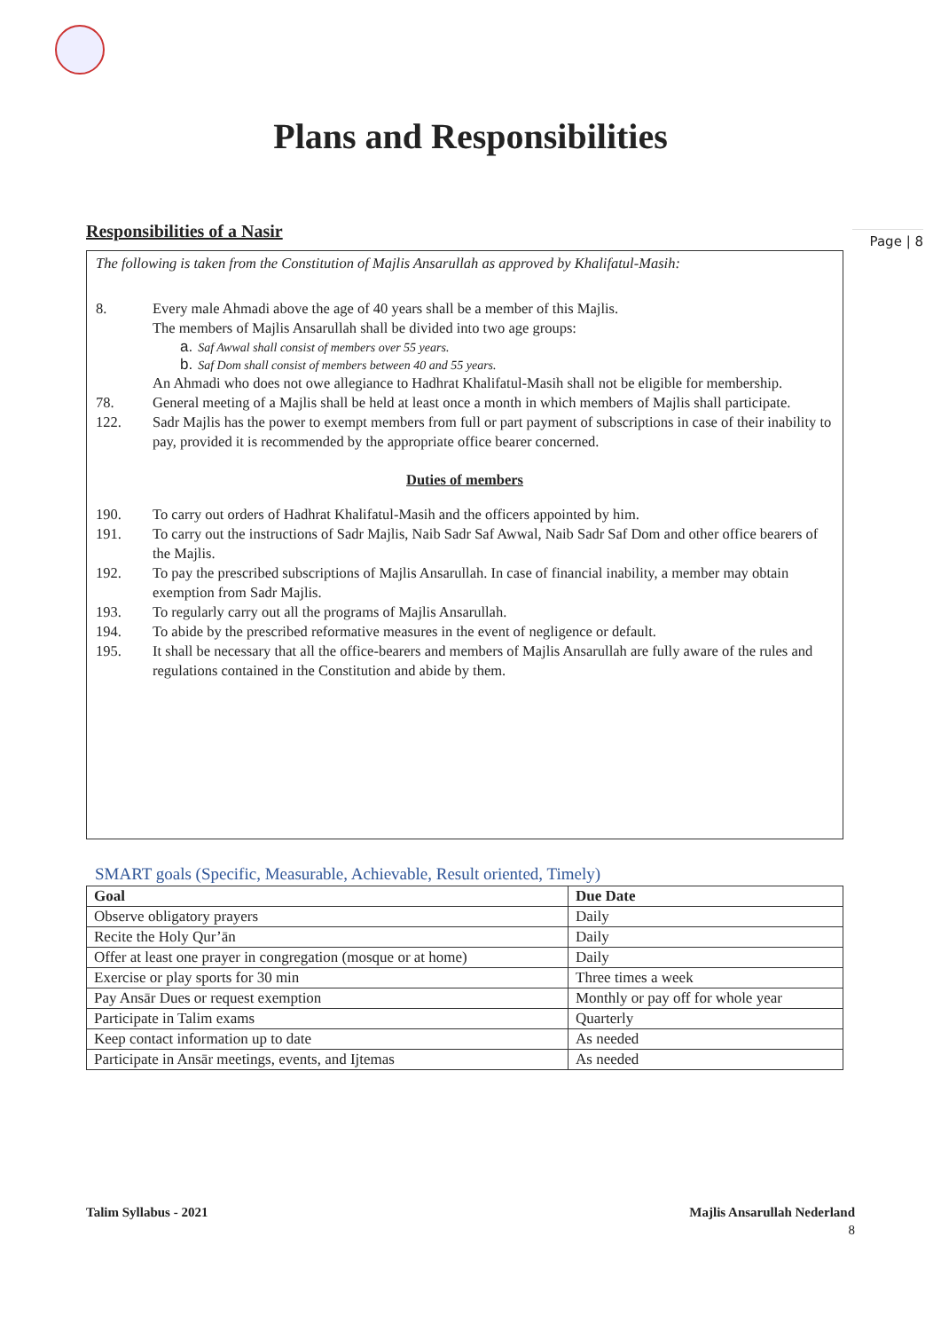Page | 8
Plans and Responsibilities
Responsibilities of a Nasir
The following is taken from the Constitution of Majlis Ansarullah as approved by Khalifatul-Masih:
8. Every male Ahmadi above the age of 40 years shall be a member of this Majlis.
The members of Majlis Ansarullah shall be divided into two age groups:
a. Saf Awwal shall consist of members over 55 years.
b. Saf Dom shall consist of members between 40 and 55 years.
An Ahmadi who does not owe allegiance to Hadhrat Khalifatul-Masih shall not be eligible for membership.
78. General meeting of a Majlis shall be held at least once a month in which members of Majlis shall participate.
122. Sadr Majlis has the power to exempt members from full or part payment of subscriptions in case of their inability to pay, provided it is recommended by the appropriate office bearer concerned.
Duties of members
190. To carry out orders of Hadhrat Khalifatul-Masih and the officers appointed by him.
191. To carry out the instructions of Sadr Majlis, Naib Sadr Saf Awwal, Naib Sadr Saf Dom and other office bearers of the Majlis.
192. To pay the prescribed subscriptions of Majlis Ansarullah. In case of financial inability, a member may obtain exemption from Sadr Majlis.
193. To regularly carry out all the programs of Majlis Ansarullah.
194. To abide by the prescribed reformative measures in the event of negligence or default.
195. It shall be necessary that all the office-bearers and members of Majlis Ansarullah are fully aware of the rules and regulations contained in the Constitution and abide by them.
SMART goals (Specific, Measurable, Achievable, Result oriented, Timely)
| Goal | Due Date |
| --- | --- |
| Observe obligatory prayers | Daily |
| Recite the Holy Qur’ān | Daily |
| Offer at least one prayer in congregation (mosque or at home) | Daily |
| Exercise or play sports for 30 min | Three times a week |
| Pay Ansār Dues or request exemption | Monthly or pay off for whole year |
| Participate in Talim exams | Quarterly |
| Keep contact information up to date | As needed |
| Participate in Ansār meetings, events, and Ijtemas | As needed |
Talim Syllabus - 2021 Majlis Ansarullah Nederland
8